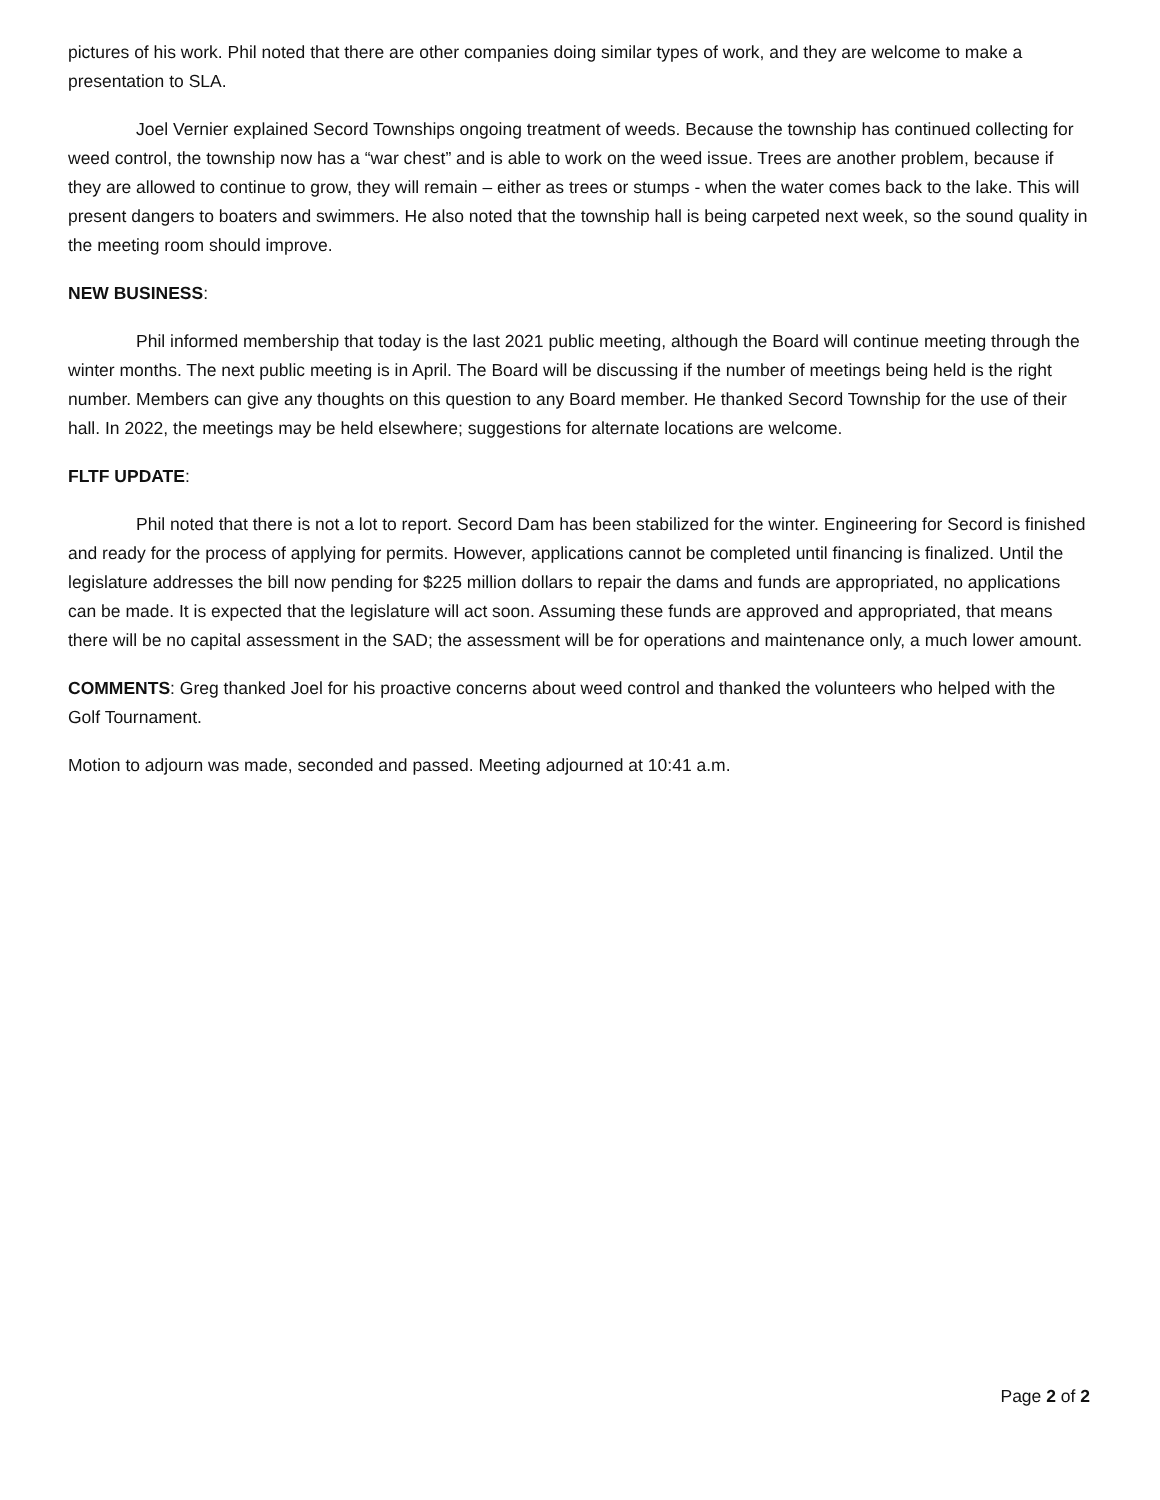pictures of his work. Phil noted that there are other companies doing similar types of work, and they are welcome to make a presentation to SLA.
Joel Vernier explained Secord Townships ongoing treatment of weeds. Because the township has continued collecting for weed control, the township now has a “war chest” and is able to work on the weed issue. Trees are another problem, because if they are allowed to continue to grow, they will remain – either as trees or stumps - when the water comes back to the lake. This will present dangers to boaters and swimmers. He also noted that the township hall is being carpeted next week, so the sound quality in the meeting room should improve.
NEW BUSINESS:
Phil informed membership that today is the last 2021 public meeting, although the Board will continue meeting through the winter months. The next public meeting is in April. The Board will be discussing if the number of meetings being held is the right number. Members can give any thoughts on this question to any Board member. He thanked Secord Township for the use of their hall. In 2022, the meetings may be held elsewhere; suggestions for alternate locations are welcome.
FLTF UPDATE:
Phil noted that there is not a lot to report. Secord Dam has been stabilized for the winter. Engineering for Secord is finished and ready for the process of applying for permits. However, applications cannot be completed until financing is finalized. Until the legislature addresses the bill now pending for $225 million dollars to repair the dams and funds are appropriated, no applications can be made. It is expected that the legislature will act soon. Assuming these funds are approved and appropriated, that means there will be no capital assessment in the SAD; the assessment will be for operations and maintenance only, a much lower amount.
COMMENTS: Greg thanked Joel for his proactive concerns about weed control and thanked the volunteers who helped with the Golf Tournament.
Motion to adjourn was made, seconded and passed. Meeting adjourned at 10:41 a.m.
Page 2 of 2